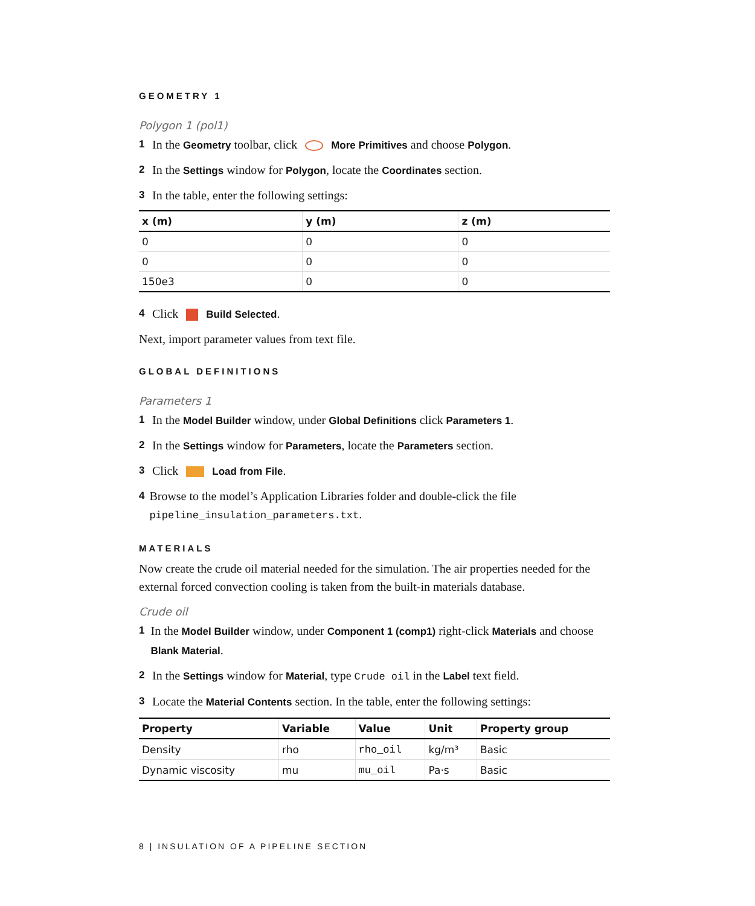GEOMETRY 1
Polygon 1 (pol1)
1 In the Geometry toolbar, click More Primitives and choose Polygon.
2 In the Settings window for Polygon, locate the Coordinates section.
3 In the table, enter the following settings:
| x (m) | y (m) | z (m) |
| --- | --- | --- |
| 0 | 0 | 0 |
| 0 | 0 | 0 |
| 150e3 | 0 | 0 |
4 Click Build Selected.
Next, import parameter values from text file.
GLOBAL DEFINITIONS
Parameters 1
1 In the Model Builder window, under Global Definitions click Parameters 1.
2 In the Settings window for Parameters, locate the Parameters section.
3 Click Load from File.
4 Browse to the model’s Application Libraries folder and double-click the file pipeline_insulation_parameters.txt.
MATERIALS
Now create the crude oil material needed for the simulation. The air properties needed for the external forced convection cooling is taken from the built-in materials database.
Crude oil
1 In the Model Builder window, under Component 1 (comp1) right-click Materials and choose Blank Material.
2 In the Settings window for Material, type Crude oil in the Label text field.
3 Locate the Material Contents section. In the table, enter the following settings:
| Property | Variable | Value | Unit | Property group |
| --- | --- | --- | --- | --- |
| Density | rho | rho_oil | kg/m³ | Basic |
| Dynamic viscosity | mu | mu_oil | Pa·s | Basic |
8 | INSULATION OF A PIPELINE SECTION